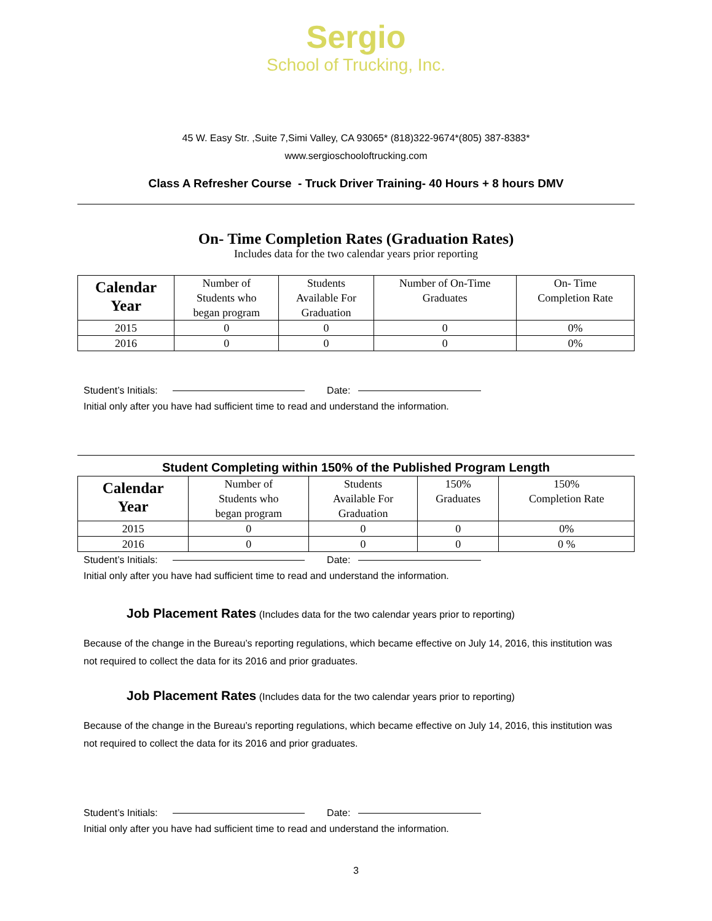Sergio
School of Trucking, Inc.
45 W. Easy Str. ,Suite 7,Simi Valley, CA 93065* (818)322-9674*(805) 387-8383*
www.sergioschooloftrucking.com
Class A Refresher Course - Truck Driver Training- 40 Hours + 8 hours DMV
On- Time Completion Rates (Graduation Rates)
Includes data for the two calendar years prior reporting
| Calendar Year | Number of Students who began program | Students Available For Graduation | Number of On-Time Graduates | On- Time Completion Rate |
| --- | --- | --- | --- | --- |
| 2015 | 0 | 0 | 0 | 0% |
| 2016 | 0 | 0 | 0 | 0% |
Student’s Initials: Date:
Initial only after you have had sufficient time to read and understand the information.
Student Completing within 150% of the Published Program Length
| Calendar Year | Number of Students who began program | Students Available For Graduation | 150% Graduates | 150% Completion Rate |
| --- | --- | --- | --- | --- |
| 2015 | 0 | 0 | 0 | 0% |
| 2016 | 0 | 0 | 0 | 0 % |
Student’s Initials: Date:
Initial only after you have had sufficient time to read and understand the information.
Job Placement Rates (Includes data for the two calendar years prior to reporting)
Because of the change in the Bureau’s reporting regulations, which became effective on July 14, 2016, this institution was not required to collect the data for its 2016 and prior graduates.
Job Placement Rates (Includes data for the two calendar years prior to reporting)
Because of the change in the Bureau’s reporting regulations, which became effective on July 14, 2016, this institution was not required to collect the data for its 2016 and prior graduates.
Student’s Initials: Date:
Initial only after you have had sufficient time to read and understand the information.
3